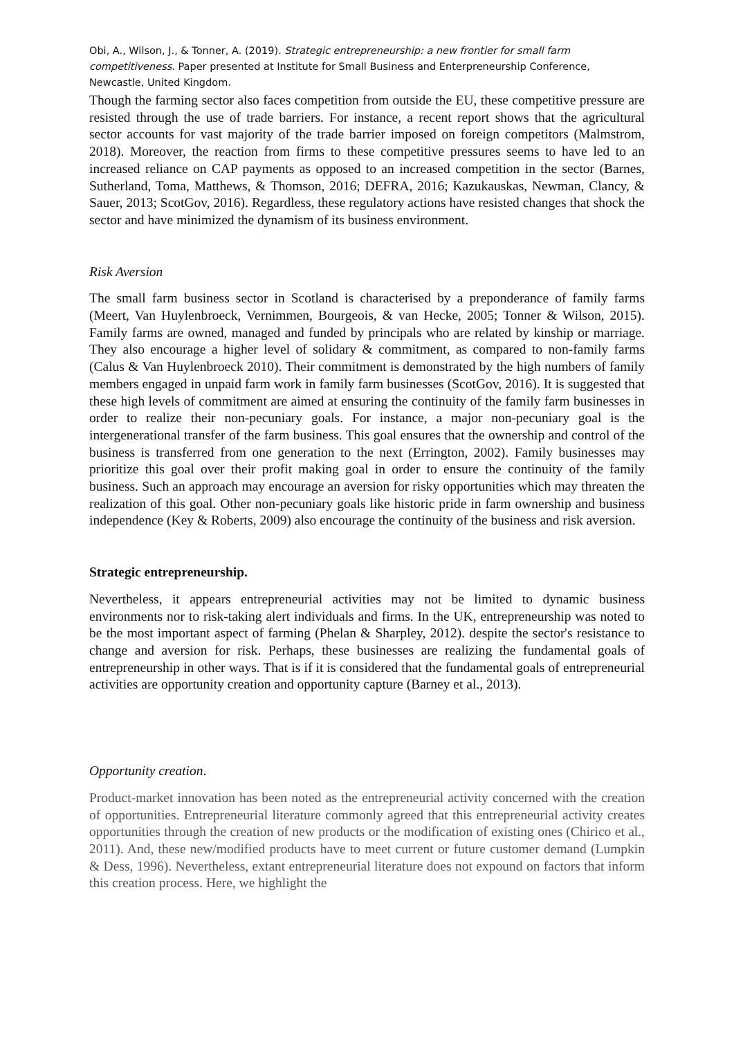Obi, A., Wilson, J., & Tonner, A. (2019). Strategic entrepreneurship: a new frontier for small farm competitiveness. Paper presented at Institute for Small Business and Enterpreneurship Conference, Newcastle, United Kingdom.
Though the farming sector also faces competition from outside the EU, these competitive pressure are resisted through the use of trade barriers. For instance, a recent report shows that the agricultural sector accounts for vast majority of the trade barrier imposed on foreign competitors (Malmstrom, 2018). Moreover, the reaction from firms to these competitive pressures seems to have led to an increased reliance on CAP payments as opposed to an increased competition in the sector (Barnes, Sutherland, Toma, Matthews, & Thomson, 2016; DEFRA, 2016; Kazukauskas, Newman, Clancy, & Sauer, 2013; ScotGov, 2016). Regardless, these regulatory actions have resisted changes that shock the sector and have minimized the dynamism of its business environment.
Risk Aversion
The small farm business sector in Scotland is characterised by a preponderance of family farms (Meert, Van Huylenbroeck, Vernimmen, Bourgeois, & van Hecke, 2005; Tonner & Wilson, 2015). Family farms are owned, managed and funded by principals who are related by kinship or marriage. They also encourage a higher level of solidary & commitment, as compared to non-family farms (Calus & Van Huylenbroeck 2010). Their commitment is demonstrated by the high numbers of family members engaged in unpaid farm work in family farm businesses (ScotGov, 2016). It is suggested that these high levels of commitment are aimed at ensuring the continuity of the family farm businesses in order to realize their non-pecuniary goals. For instance, a major non-pecuniary goal is the intergenerational transfer of the farm business. This goal ensures that the ownership and control of the business is transferred from one generation to the next (Errington, 2002). Family businesses may prioritize this goal over their profit making goal in order to ensure the continuity of the family business. Such an approach may encourage an aversion for risky opportunities which may threaten the realization of this goal. Other non-pecuniary goals like historic pride in farm ownership and business independence (Key & Roberts, 2009) also encourage the continuity of the business and risk aversion.
Strategic entrepreneurship.
Nevertheless, it appears entrepreneurial activities may not be limited to dynamic business environments nor to risk-taking alert individuals and firms. In the UK, entrepreneurship was noted to be the most important aspect of farming (Phelan & Sharpley, 2012). despite the sector's resistance to change and aversion for risk. Perhaps, these businesses are realizing the fundamental goals of entrepreneurship in other ways. That is if it is considered that the fundamental goals of entrepreneurial activities are opportunity creation and opportunity capture (Barney et al., 2013).
Opportunity creation.
Product-market innovation has been noted as the entrepreneurial activity concerned with the creation of opportunities. Entrepreneurial literature commonly agreed that this entrepreneurial activity creates opportunities through the creation of new products or the modification of existing ones (Chirico et al., 2011). And, these new/modified products have to meet current or future customer demand (Lumpkin & Dess, 1996). Nevertheless, extant entrepreneurial literature does not expound on factors that inform this creation process. Here, we highlight the